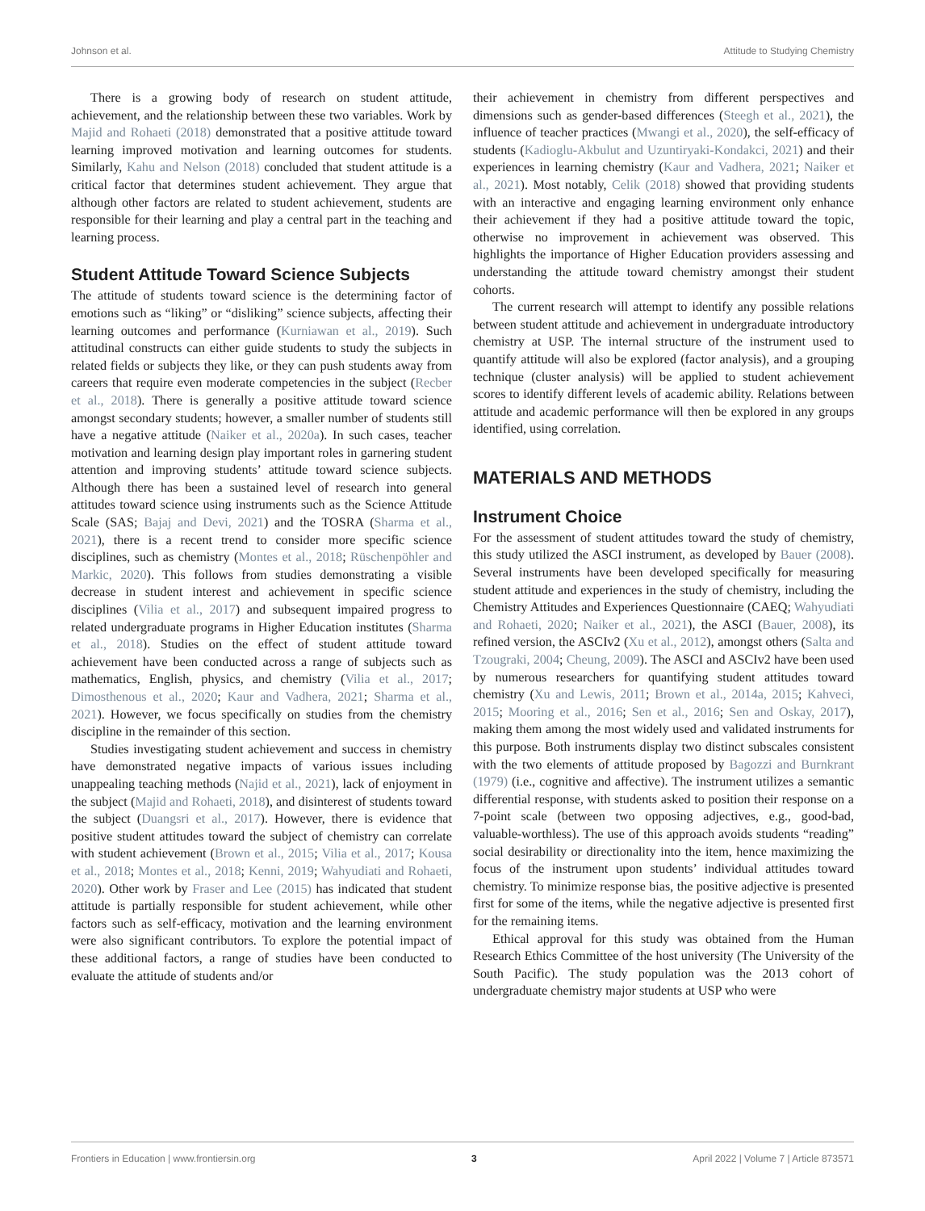Johnson et al. Attitude to Studying Chemistry
There is a growing body of research on student attitude, achievement, and the relationship between these two variables. Work by Majid and Rohaeti (2018) demonstrated that a positive attitude toward learning improved motivation and learning outcomes for students. Similarly, Kahu and Nelson (2018) concluded that student attitude is a critical factor that determines student achievement. They argue that although other factors are related to student achievement, students are responsible for their learning and play a central part in the teaching and learning process.
Student Attitude Toward Science Subjects
The attitude of students toward science is the determining factor of emotions such as “liking” or “disliking” science subjects, affecting their learning outcomes and performance (Kurniawan et al., 2019). Such attitudinal constructs can either guide students to study the subjects in related fields or subjects they like, or they can push students away from careers that require even moderate competencies in the subject (Recber et al., 2018). There is generally a positive attitude toward science amongst secondary students; however, a smaller number of students still have a negative attitude (Naiker et al., 2020a). In such cases, teacher motivation and learning design play important roles in garnering student attention and improving students’ attitude toward science subjects. Although there has been a sustained level of research into general attitudes toward science using instruments such as the Science Attitude Scale (SAS; Bajaj and Devi, 2021) and the TOSRA (Sharma et al., 2021), there is a recent trend to consider more specific science disciplines, such as chemistry (Montes et al., 2018; Rüschenpöhler and Markic, 2020). This follows from studies demonstrating a visible decrease in student interest and achievement in specific science disciplines (Vilia et al., 2017) and subsequent impaired progress to related undergraduate programs in Higher Education institutes (Sharma et al., 2018). Studies on the effect of student attitude toward achievement have been conducted across a range of subjects such as mathematics, English, physics, and chemistry (Vilia et al., 2017; Dimosthenous et al., 2020; Kaur and Vadhera, 2021; Sharma et al., 2021). However, we focus specifically on studies from the chemistry discipline in the remainder of this section.
Studies investigating student achievement and success in chemistry have demonstrated negative impacts of various issues including unappealing teaching methods (Najid et al., 2021), lack of enjoyment in the subject (Majid and Rohaeti, 2018), and disinterest of students toward the subject (Duangsri et al., 2017). However, there is evidence that positive student attitudes toward the subject of chemistry can correlate with student achievement (Brown et al., 2015; Vilia et al., 2017; Kousa et al., 2018; Montes et al., 2018; Kenni, 2019; Wahyudiati and Rohaeti, 2020). Other work by Fraser and Lee (2015) has indicated that student attitude is partially responsible for student achievement, while other factors such as self-efficacy, motivation and the learning environment were also significant contributors. To explore the potential impact of these additional factors, a range of studies have been conducted to evaluate the attitude of students and/or
their achievement in chemistry from different perspectives and dimensions such as gender-based differences (Steegh et al., 2021), the influence of teacher practices (Mwangi et al., 2020), the self-efficacy of students (Kadioglu-Akbulut and Uzuntiryaki-Kondakci, 2021) and their experiences in learning chemistry (Kaur and Vadhera, 2021; Naiker et al., 2021). Most notably, Celik (2018) showed that providing students with an interactive and engaging learning environment only enhance their achievement if they had a positive attitude toward the topic, otherwise no improvement in achievement was observed. This highlights the importance of Higher Education providers assessing and understanding the attitude toward chemistry amongst their student cohorts.
The current research will attempt to identify any possible relations between student attitude and achievement in undergraduate introductory chemistry at USP. The internal structure of the instrument used to quantify attitude will also be explored (factor analysis), and a grouping technique (cluster analysis) will be applied to student achievement scores to identify different levels of academic ability. Relations between attitude and academic performance will then be explored in any groups identified, using correlation.
MATERIALS AND METHODS
Instrument Choice
For the assessment of student attitudes toward the study of chemistry, this study utilized the ASCI instrument, as developed by Bauer (2008). Several instruments have been developed specifically for measuring student attitude and experiences in the study of chemistry, including the Chemistry Attitudes and Experiences Questionnaire (CAEQ; Wahyudiati and Rohaeti, 2020; Naiker et al., 2021), the ASCI (Bauer, 2008), its refined version, the ASCIv2 (Xu et al., 2012), amongst others (Salta and Tzougraki, 2004; Cheung, 2009). The ASCI and ASCIv2 have been used by numerous researchers for quantifying student attitudes toward chemistry (Xu and Lewis, 2011; Brown et al., 2014a, 2015; Kahveci, 2015; Mooring et al., 2016; Sen et al., 2016; Sen and Oskay, 2017), making them among the most widely used and validated instruments for this purpose. Both instruments display two distinct subscales consistent with the two elements of attitude proposed by Bagozzi and Burnkrant (1979) (i.e., cognitive and affective). The instrument utilizes a semantic differential response, with students asked to position their response on a 7-point scale (between two opposing adjectives, e.g., good-bad, valuable-worthless). The use of this approach avoids students “reading” social desirability or directionality into the item, hence maximizing the focus of the instrument upon students’ individual attitudes toward chemistry. To minimize response bias, the positive adjective is presented first for some of the items, while the negative adjective is presented first for the remaining items.
Ethical approval for this study was obtained from the Human Research Ethics Committee of the host university (The University of the South Pacific). The study population was the 2013 cohort of undergraduate chemistry major students at USP who were
Frontiers in Education | www.frontiersin.org 3 April 2022 | Volume 7 | Article 873571